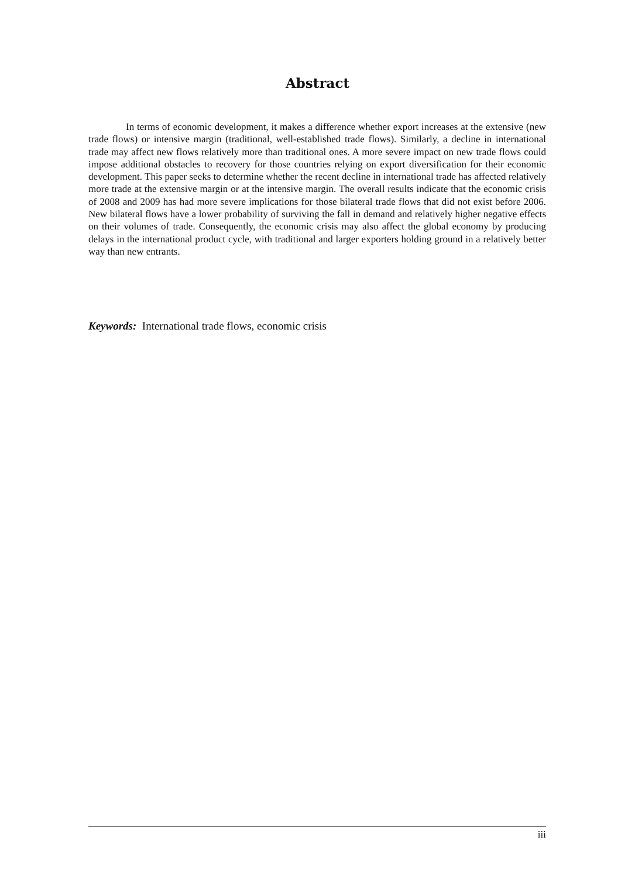Abstract
In terms of economic development, it makes a difference whether export increases at the extensive (new trade flows) or intensive margin (traditional, well-established trade flows). Similarly, a decline in international trade may affect new flows relatively more than traditional ones. A more severe impact on new trade flows could impose additional obstacles to recovery for those countries relying on export diversification for their economic development. This paper seeks to determine whether the recent decline in international trade has affected relatively more trade at the extensive margin or at the intensive margin. The overall results indicate that the economic crisis of 2008 and 2009 has had more severe implications for those bilateral trade flows that did not exist before 2006. New bilateral flows have a lower probability of surviving the fall in demand and relatively higher negative effects on their volumes of trade. Consequently, the economic crisis may also affect the global economy by producing delays in the international product cycle, with traditional and larger exporters holding ground in a relatively better way than new entrants.
Keywords: International trade flows, economic crisis
iii